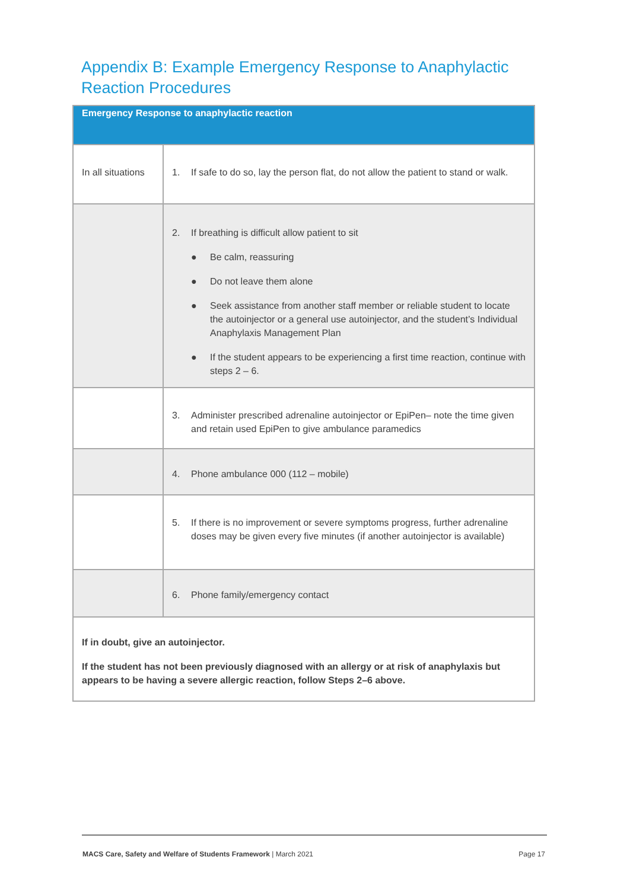Appendix B: Example Emergency Response to Anaphylactic Reaction Procedures
| Emergency Response to anaphylactic reaction | |
| --- | --- |
| In all situations | 1. If safe to do so, lay the person flat, do not allow the patient to stand or walk. |
| | 2. If breathing is difficult allow patient to sit ● Be calm, reassuring ● Do not leave them alone ● Seek assistance from another staff member or reliable student to locate the autoinjector or a general use autoinjector, and the student’s Individual Anaphylaxis Management Plan ● If the student appears to be experiencing a first time reaction, continue with steps 2 – 6. |
| | 3. Administer prescribed adrenaline autoinjector or EpiPen– note the time given and retain used EpiPen to give ambulance paramedics |
| | 4. Phone ambulance 000 (112 – mobile) |
| | 5. If there is no improvement or severe symptoms progress, further adrenaline doses may be given every five minutes (if another autoinjector is available) |
| | 6. Phone family/emergency contact |
| If in doubt, give an autoinjector. If the student has not been previously diagnosed with an allergy or at risk of anaphylaxis but appears to be having a severe allergic reaction, follow Steps 2–6 above. | |
MACS Care, Safety and Welfare of Students Framework | March 2021 Page 17